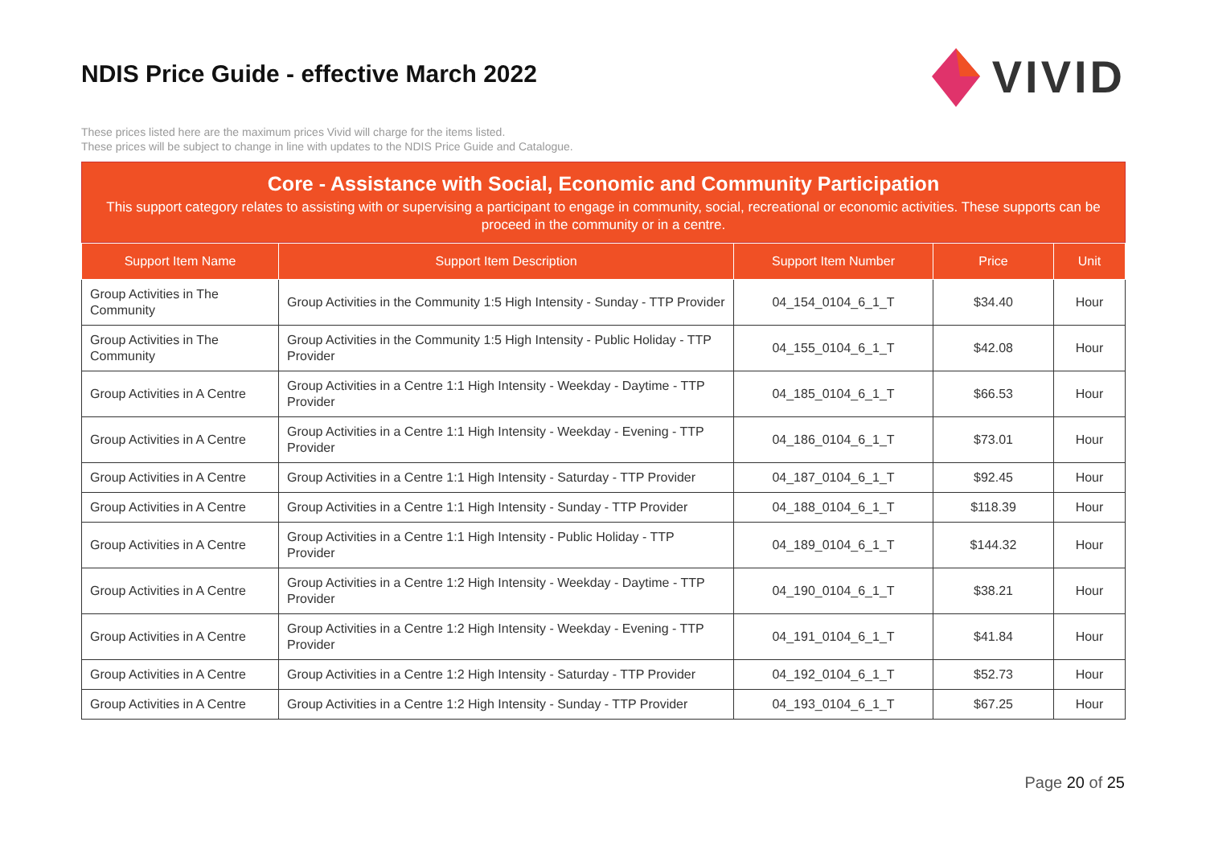NDIS Price Guide - effective March 2022
VIVID
These prices listed here are the maximum prices Vivid will charge for the items listed.
These prices will be subject to change in line with updates to the NDIS Price Guide and Catalogue.
Core - Assistance with Social, Economic and Community Participation
This support category relates to assisting with or supervising a participant to engage in community, social, recreational or economic activities. These supports can be proceed in the community or in a centre.
| Support Item Name | Support Item Description | Support Item Number | Price | Unit |
| --- | --- | --- | --- | --- |
| Group Activities in The Community | Group Activities in the Community 1:5 High Intensity - Sunday - TTP Provider | 04_154_0104_6_1_T | $34.40 | Hour |
| Group Activities in The Community | Group Activities in the Community 1:5 High Intensity - Public Holiday - TTP Provider | 04_155_0104_6_1_T | $42.08 | Hour |
| Group Activities in A Centre | Group Activities in a Centre 1:1 High Intensity - Weekday - Daytime - TTP Provider | 04_185_0104_6_1_T | $66.53 | Hour |
| Group Activities in A Centre | Group Activities in a Centre 1:1 High Intensity - Weekday - Evening - TTP Provider | 04_186_0104_6_1_T | $73.01 | Hour |
| Group Activities in A Centre | Group Activities in a Centre 1:1 High Intensity - Saturday - TTP Provider | 04_187_0104_6_1_T | $92.45 | Hour |
| Group Activities in A Centre | Group Activities in a Centre 1:1 High Intensity - Sunday - TTP Provider | 04_188_0104_6_1_T | $118.39 | Hour |
| Group Activities in A Centre | Group Activities in a Centre 1:1 High Intensity - Public Holiday - TTP Provider | 04_189_0104_6_1_T | $144.32 | Hour |
| Group Activities in A Centre | Group Activities in a Centre 1:2 High Intensity - Weekday - Daytime - TTP Provider | 04_190_0104_6_1_T | $38.21 | Hour |
| Group Activities in A Centre | Group Activities in a Centre 1:2 High Intensity - Weekday - Evening - TTP Provider | 04_191_0104_6_1_T | $41.84 | Hour |
| Group Activities in A Centre | Group Activities in a Centre 1:2 High Intensity - Saturday - TTP Provider | 04_192_0104_6_1_T | $52.73 | Hour |
| Group Activities in A Centre | Group Activities in a Centre 1:2 High Intensity - Sunday - TTP Provider | 04_193_0104_6_1_T | $67.25 | Hour |
Page 20 of 25